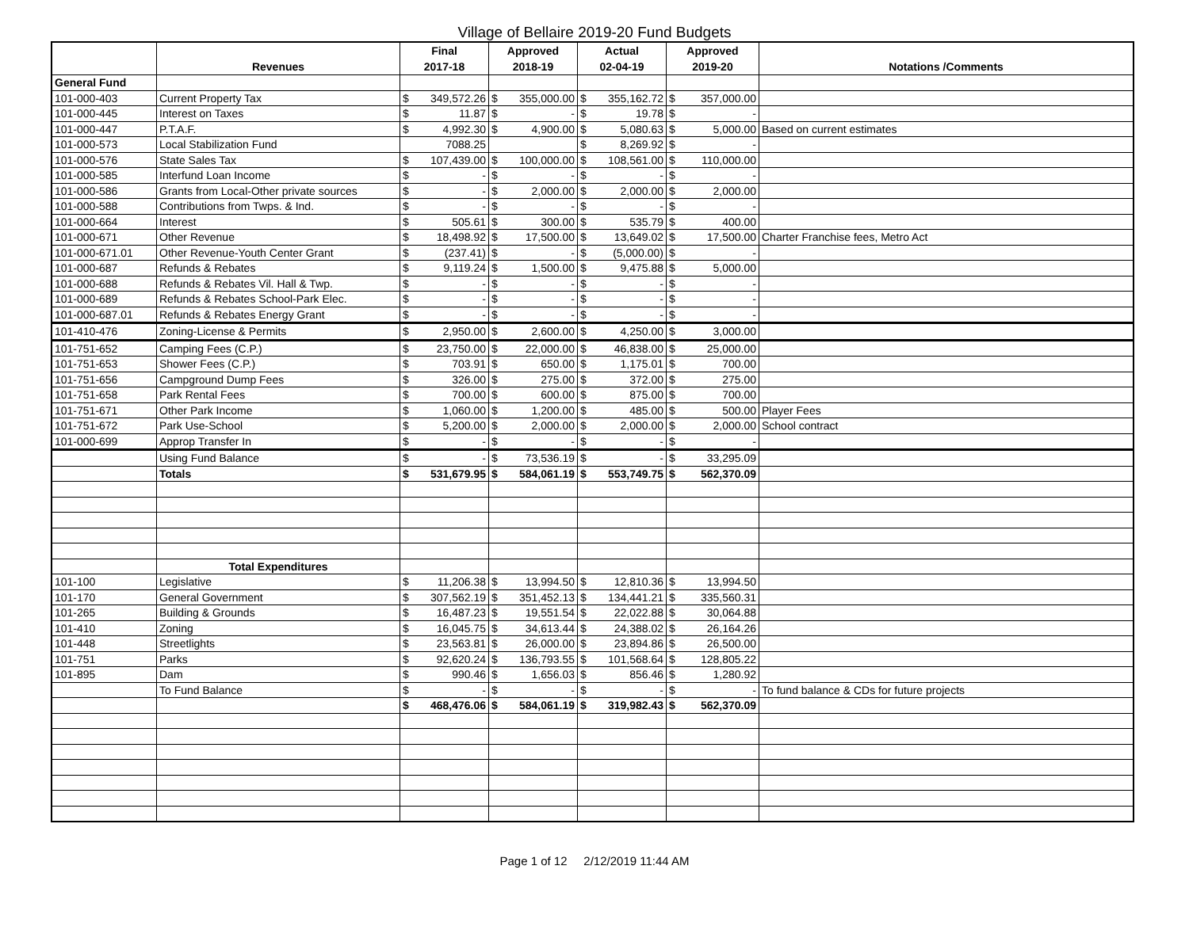Village of Bellaire 2019-20 Fund Budgets
| | Revenues | Final 2017-18 | Approved 2018-19 | Actual 02-04-19 | Approved 2019-20 | Notations /Comments |
| --- | --- | --- | --- | --- | --- | --- |
| General Fund | | | | | | |
| 101-000-403 | Current Property Tax | $ 349,572.26 | $ 355,000.00 | $ 355,162.72 | $ 357,000.00 | |
| 101-000-445 | Interest on Taxes | $ 11.87 | $ - | $ 19.78 | $ - | |
| 101-000-447 | P.T.A.F. | $ 4,992.30 | $ 4,900.00 | $ 5,080.63 | $ 5,000.00 | Based on current estimates |
| 101-000-573 | Local Stabilization Fund | 7088.25 | | $ 8,269.92 | $ - | |
| 101-000-576 | State Sales Tax | $ 107,439.00 | $ 100,000.00 | $ 108,561.00 | $ 110,000.00 | |
| 101-000-585 | Interfund Loan Income | $ - | $ - | $ - | $ - | |
| 101-000-586 | Grants from Local-Other private sources | $ - | $ 2,000.00 | $ 2,000.00 | $ 2,000.00 | |
| 101-000-588 | Contributions from Twps. & Ind. | $ - | $ - | $ - | $ - | |
| 101-000-664 | Interest | $ 505.61 | $ 300.00 | $ 535.79 | $ 400.00 | |
| 101-000-671 | Other Revenue | $ 18,498.92 | $ 17,500.00 | $ 13,649.02 | $ 17,500.00 | Charter Franchise fees, Metro Act |
| 101-000-671.01 | Other Revenue-Youth Center Grant | $ (237.41) | $ - | $ (5,000.00) | $ - | |
| 101-000-687 | Refunds & Rebates | $ 9,119.24 | $ 1,500.00 | $ 9,475.88 | $ 5,000.00 | |
| 101-000-688 | Refunds & Rebates Vil. Hall & Twp. | $ - | $ - | $ - | $ - | |
| 101-000-689 | Refunds & Rebates School-Park Elec. | $ - | $ - | $ - | $ - | |
| 101-000-687.01 | Refunds & Rebates Energy Grant | $ - | $ - | $ - | $ - | |
| 101-410-476 | Zoning-License & Permits | $ 2,950.00 | $ 2,600.00 | $ 4,250.00 | $ 3,000.00 | |
| 101-751-652 | Camping Fees (C.P.) | $ 23,750.00 | $ 22,000.00 | $ 46,838.00 | $ 25,000.00 | |
| 101-751-653 | Shower Fees (C.P.) | $ 703.91 | $ 650.00 | $ 1,175.01 | $ 700.00 | |
| 101-751-656 | Campground Dump Fees | $ 326.00 | $ 275.00 | $ 372.00 | $ 275.00 | |
| 101-751-658 | Park Rental Fees | $ 700.00 | $ 600.00 | $ 875.00 | $ 700.00 | |
| 101-751-671 | Other Park Income | $ 1,060.00 | $ 1,200.00 | $ 485.00 | $ 500.00 | Player Fees |
| 101-751-672 | Park Use-School | $ 5,200.00 | $ 2,000.00 | $ 2,000.00 | $ 2,000.00 | School contract |
| 101-000-699 | Approp Transfer In | $ - | $ - | $ - | $ - | |
| | Using Fund Balance | $ - | $ 73,536.19 | $ - | $ 33,295.09 | |
| | Totals | $ 531,679.95 | $ 584,061.19 | $ 553,749.75 | $ 562,370.09 | |
| | Total Expenditures | | | | | |
| 101-100 | Legislative | $ 11,206.38 | $ 13,994.50 | $ 12,810.36 | $ 13,994.50 | |
| 101-170 | General Government | $ 307,562.19 | $ 351,452.13 | $ 134,441.21 | $ 335,560.31 | |
| 101-265 | Building & Grounds | $ 16,487.23 | $ 19,551.54 | $ 22,022.88 | $ 30,064.88 | |
| 101-410 | Zoning | $ 16,045.75 | $ 34,613.44 | $ 24,388.02 | $ 26,164.26 | |
| 101-448 | Streetlights | $ 23,563.81 | $ 26,000.00 | $ 23,894.86 | $ 26,500.00 | |
| 101-751 | Parks | $ 92,620.24 | $ 136,793.55 | $ 101,568.64 | $ 128,805.22 | |
| 101-895 | Dam | $ 990.46 | $ 1,656.03 | $ 856.46 | $ 1,280.92 | |
| | To Fund Balance | $ - | $ - | $ - | $ - | To fund balance & CDs for future projects |
| | | $ 468,476.06 | $ 584,061.19 | $ 319,982.43 | $ 562,370.09 | |
Page 1 of 12 2/12/2019 11:44 AM